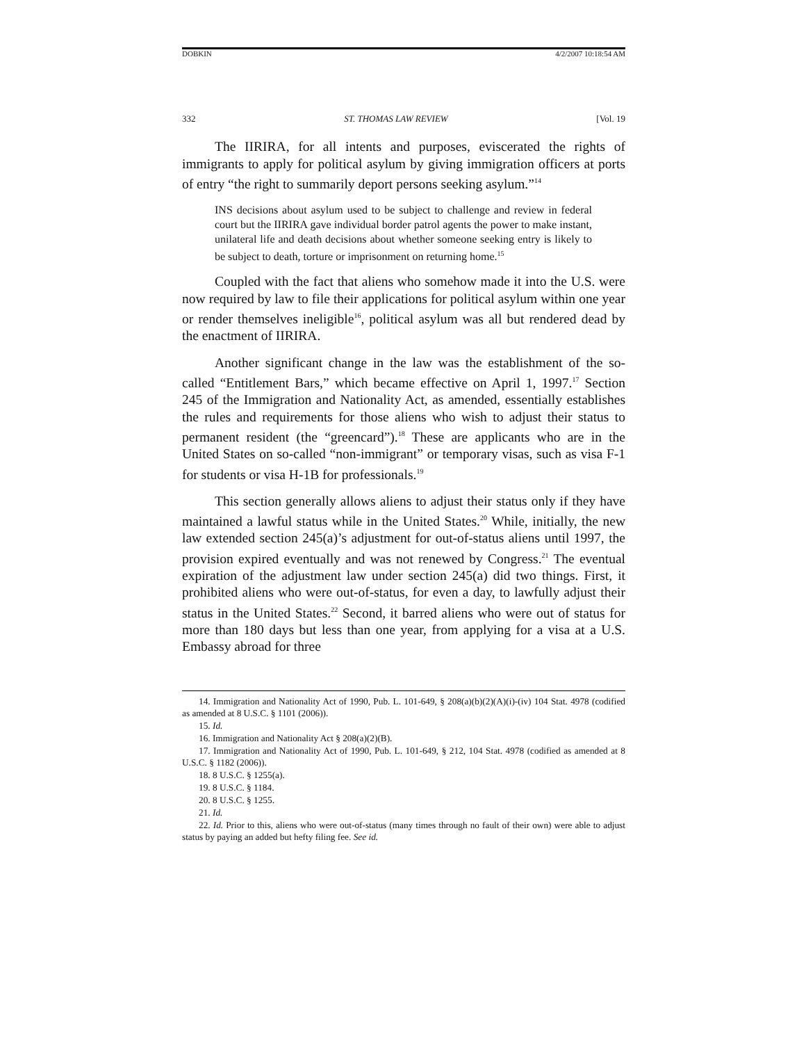DOBKIN 4/2/2007 10:18:54 AM
332 ST. THOMAS LAW REVIEW [Vol. 19
The IIRIRA, for all intents and purposes, eviscerated the rights of immigrants to apply for political asylum by giving immigration officers at ports of entry “the right to summarily deport persons seeking asylum.”<sup>14</sup>
INS decisions about asylum used to be subject to challenge and review in federal court but the IIRIRA gave individual border patrol agents the power to make instant, unilateral life and death decisions about whether someone seeking entry is likely to be subject to death, torture or imprisonment on returning home.<sup>15</sup>
Coupled with the fact that aliens who somehow made it into the U.S. were now required by law to file their applications for political asylum within one year or render themselves ineligible<sup>16</sup>, political asylum was all but rendered dead by the enactment of IIRIRA.
Another significant change in the law was the establishment of the so-called “Entitlement Bars,” which became effective on April 1, 1997.<sup>17</sup> Section 245 of the Immigration and Nationality Act, as amended, essentially establishes the rules and requirements for those aliens who wish to adjust their status to permanent resident (the “greencard”).<sup>18</sup> These are applicants who are in the United States on so-called “non-immigrant” or temporary visas, such as visa F-1 for students or visa H-1B for professionals.<sup>19</sup>
This section generally allows aliens to adjust their status only if they have maintained a lawful status while in the United States.<sup>20</sup> While, initially, the new law extended section 245(a)’s adjustment for out-of-status aliens until 1997, the provision expired eventually and was not renewed by Congress.<sup>21</sup> The eventual expiration of the adjustment law under section 245(a) did two things. First, it prohibited aliens who were out-of-status, for even a day, to lawfully adjust their status in the United States.<sup>22</sup> Second, it barred aliens who were out of status for more than 180 days but less than one year, from applying for a visa at a U.S. Embassy abroad for three
14. Immigration and Nationality Act of 1990, Pub. L. 101-649, § 208(a)(b)(2)(A)(i)-(iv) 104 Stat. 4978 (codified as amended at 8 U.S.C. § 1101 (2006)).
15. Id.
16. Immigration and Nationality Act § 208(a)(2)(B).
17. Immigration and Nationality Act of 1990, Pub. L. 101-649, § 212, 104 Stat. 4978 (codified as amended at 8 U.S.C. § 1182 (2006)).
18. 8 U.S.C. § 1255(a).
19. 8 U.S.C. § 1184.
20. 8 U.S.C. § 1255.
21. Id.
22. Id. Prior to this, aliens who were out-of-status (many times through no fault of their own) were able to adjust status by paying an added but hefty filing fee. See id.